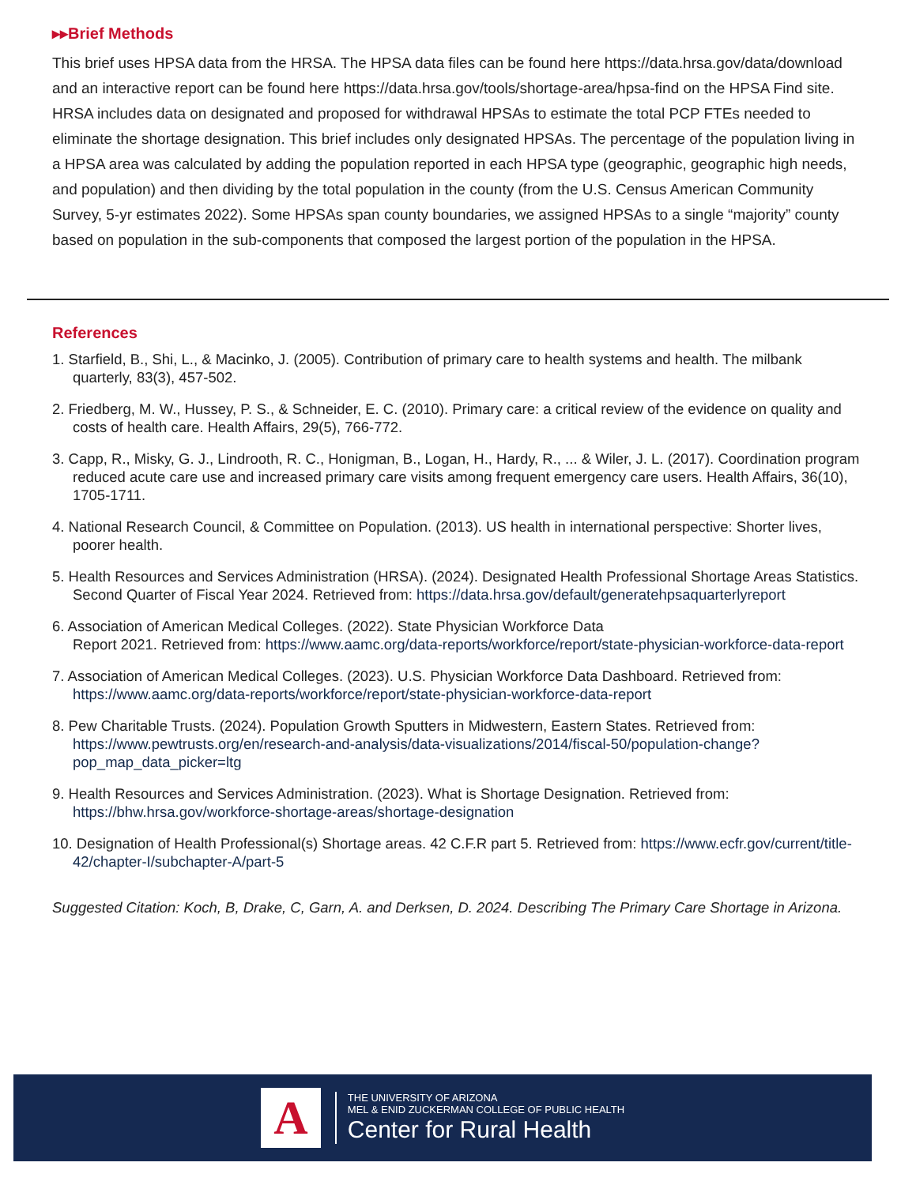▸▸Brief Methods
This brief uses HPSA data from the HRSA. The HPSA data files can be found here https://data.hrsa.gov/data/download and an interactive report can be found here https://data.hrsa.gov/tools/shortage-area/hpsa-find on the HPSA Find site. HRSA includes data on designated and proposed for withdrawal HPSAs to estimate the total PCP FTEs needed to eliminate the shortage designation. This brief includes only designated HPSAs. The percentage of the population living in a HPSA area was calculated by adding the population reported in each HPSA type (geographic, geographic high needs, and population) and then dividing by the total population in the county (from the U.S. Census American Community Survey, 5-yr estimates 2022). Some HPSAs span county boundaries, we assigned HPSAs to a single “majority” county based on population in the sub-components that composed the largest portion of the population in the HPSA.
References
1. Starfield, B., Shi, L., & Macinko, J. (2005). Contribution of primary care to health systems and health. The milbank quarterly, 83(3), 457-502.
2. Friedberg, M. W., Hussey, P. S., & Schneider, E. C. (2010). Primary care: a critical review of the evidence on quality and costs of health care. Health Affairs, 29(5), 766-772.
3. Capp, R., Misky, G. J., Lindrooth, R. C., Honigman, B., Logan, H., Hardy, R., ... & Wiler, J. L. (2017). Coordination program reduced acute care use and increased primary care visits among frequent emergency care users. Health Affairs, 36(10), 1705-1711.
4. National Research Council, & Committee on Population. (2013). US health in international perspective: Shorter lives, poorer health.
5. Health Resources and Services Administration (HRSA). (2024). Designated Health Professional Shortage Areas Statistics. Second Quarter of Fiscal Year 2024. Retrieved from: https://data.hrsa.gov/default/generatehpsaquarterlyreport
6. Association of American Medical Colleges. (2022). State Physician Workforce Data
Report 2021. Retrieved from: https://www.aamc.org/data-reports/workforce/report/state-physician-workforce-data-report
7. Association of American Medical Colleges. (2023). U.S. Physician Workforce Data Dashboard. Retrieved from: https://www.aamc.org/data-reports/workforce/report/state-physician-workforce-data-report
8. Pew Charitable Trusts. (2024). Population Growth Sputters in Midwestern, Eastern States. Retrieved from: https://www.pewtrusts.org/en/research-and-analysis/data-visualizations/2014/fiscal-50/population-change?pop_map_data_picker=ltg
9. Health Resources and Services Administration. (2023). What is Shortage Designation. Retrieved from: https://bhw.hrsa.gov/workforce-shortage-areas/shortage-designation
10. Designation of Health Professional(s) Shortage areas. 42 C.F.R part 5. Retrieved from: https://www.ecfr.gov/current/title-42/chapter-I/subchapter-A/part-5
Suggested Citation: Koch, B, Drake, C, Garn, A. and Derksen, D. 2024. Describing The Primary Care Shortage in Arizona.
A
THE UNIVERSITY OF ARIZONA
MEL & ENID ZUCKERMAN COLLEGE OF PUBLIC HEALTH
Center for Rural Health